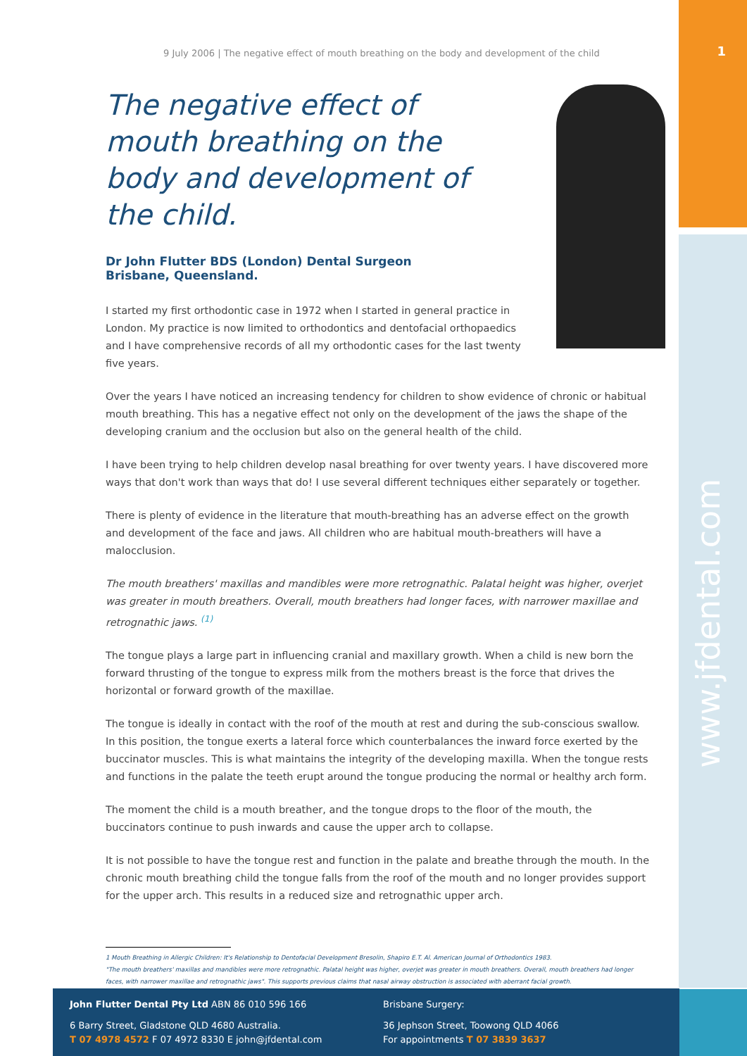1
www.jfdental.com
9 July 2006 | The negative effect of mouth breathing on the body and development of the child
The negative effect of mouth breathing on the body and development of the child.
Dr John Flutter BDS (London) Dental Surgeon
Brisbane, Queensland.
I started my first orthodontic case in 1972 when I started in general practice in London. My practice is now limited to orthodontics and dentofacial orthopaedics and I have comprehensive records of all my orthodontic cases for the last twenty five years.
Over the years I have noticed an increasing tendency for children to show evidence of chronic or habitual mouth breathing. This has a negative effect not only on the development of the jaws the shape of the developing cranium and the occlusion but also on the general health of the child.
I have been trying to help children develop nasal breathing for over twenty years. I have discovered more ways that don't work than ways that do! I use several different techniques either separately or together.
There is plenty of evidence in the literature that mouth-breathing has an adverse effect on the growth and development of the face and jaws. All children who are habitual mouth-breathers will have a malocclusion.
The mouth breathers' maxillas and mandibles were more retrognathic. Palatal height was higher, overjet was greater in mouth breathers. Overall, mouth breathers had longer faces, with narrower maxillae and retrognathic jaws. <sup>(1)</sup>
The tongue plays a large part in influencing cranial and maxillary growth. When a child is new born the forward thrusting of the tongue to express milk from the mothers breast is the force that drives the horizontal or forward growth of the maxillae.
The tongue is ideally in contact with the roof of the mouth at rest and during the sub-conscious swallow. In this position, the tongue exerts a lateral force which counterbalances the inward force exerted by the buccinator muscles. This is what maintains the integrity of the developing maxilla. When the tongue rests and functions in the palate the teeth erupt around the tongue producing the normal or healthy arch form.
The moment the child is a mouth breather, and the tongue drops to the floor of the mouth, the buccinators continue to push inwards and cause the upper arch to collapse.
It is not possible to have the tongue rest and function in the palate and breathe through the mouth. In the chronic mouth breathing child the tongue falls from the roof of the mouth and no longer provides support for the upper arch. This results in a reduced size and retrognathic upper arch.
1 Mouth Breathing in Allergic Children: It's Relationship to Dentofacial Development Bresolin, Shapiro E.T. Al. American Journal of Orthodontics 1983.
"The mouth breathers' maxillas and mandibles were more retrognathic. Palatal height was higher, overjet was greater in mouth breathers. Overall, mouth breathers had longer faces, with narrower maxillae and retrognathic jaws". This supports previous claims that nasal airway obstruction is associated with aberrant facial growth.
John Flutter Dental Pty Ltd ABN 86 010 596 166
6 Barry Street, Gladstone QLD 4680 Australia.
T 07 4978 4572 F 07 4972 8330 E john@jfdental.com
Brisbane Surgery:
36 Jephson Street, Toowong QLD 4066
For appointments T 07 3839 3637